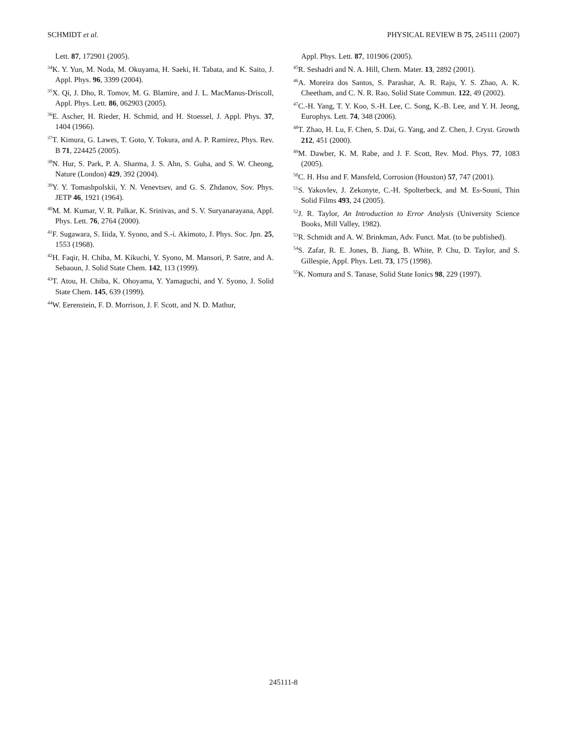SCHMIDT et al. PHYSICAL REVIEW B 75, 245111 (2007)
Lett. 87, 172901 (2005).
<sup>34</sup>K. Y. Yun, M. Noda, M. Okuyama, H. Saeki, H. Tabata, and K. Saito, J. Appl. Phys. 96, 3399 (2004).
<sup>35</sup> X. Qi, J. Dho, R. Tomov, M. G. Blamire, and J. L. MacManus-Driscoll, Appl. Phys. Lett. 86, 062903 (2005).
<sup>36</sup> E. Ascher, H. Rieder, H. Schmid, and H. Stoessel, J. Appl. Phys. 37, 1404 (1966).
<sup>37</sup> T. Kimura, G. Lawes, T. Goto, Y. Tokura, and A. P. Ramirez, Phys. Rev. B 71, 224425 (2005).
<sup>38</sup>N. Hur, S. Park, P. A. Sharma, J. S. Ahn, S. Guha, and S. W. Cheong, Nature (London) 429, 392 (2004).
<sup>39</sup>Y. Y. Tomashpolskii, Y. N. Venevtsev, and G. S. Zhdanov, Sov. Phys. JETP 46, 1921 (1964).
<sup>40</sup> M. M. Kumar, V. R. Palkar, K. Srinivas, and S. V. Suryanarayana, Appl. Phys. Lett. 76, 2764 (2000).
<sup>41</sup>F. Sugawara, S. Iiida, Y. Syono, and S.-i. Akimoto, J. Phys. Soc. Jpn. 25, 1553 (1968).
<sup>42</sup>H. Faqir, H. Chiba, M. Kikuchi, Y. Syono, M. Mansori, P. Satre, and A. Sebaoun, J. Solid State Chem. 142, 113 (1999).
<sup>43</sup> T. Atou, H. Chiba, K. Ohoyama, Y. Yamaguchi, and Y. Syono, J. Solid State Chem. 145, 639 (1999).
<sup>44</sup> W. Eerenstein, F. D. Morrison, J. F. Scott, and N. D. Mathur,
Appl. Phys. Lett. 87, 101906 (2005).
<sup>45</sup> R. Seshadri and N. A. Hill, Chem. Mater. 13, 2892 (2001).
<sup>46</sup> A. Moreira dos Santos, S. Parashar, A. R. Raju, Y. S. Zhao, A. K. Cheetham, and C. N. R. Rao, Solid State Commun. 122, 49 (2002).
<sup>47</sup>C.-H. Yang, T. Y. Koo, S.-H. Lee, C. Song, K.-B. Lee, and Y. H. Jeong, Europhys. Lett. 74, 348 (2006).
<sup>48</sup> T. Zhao, H. Lu, F. Chen, S. Dai, G. Yang, and Z. Chen, J. Cryst. Growth 212, 451 (2000).
<sup>49</sup> M. Dawber, K. M. Rabe, and J. F. Scott, Rev. Mod. Phys. 77, 1083 (2005).
<sup>50</sup>C. H. Hsu and F. Mansfeld, Corrosion (Houston) 57, 747 (2001).
<sup>51</sup>S. Yakovlev, J. Zekonyte, C.-H. Spolterbeck, and M. Es-Souni, Thin Solid Films 493, 24 (2005).
<sup>52</sup> J. R. Taylor, An Introduction to Error Analysis (University Science Books, Mill Valley, 1982).
<sup>53</sup> R. Schmidt and A. W. Brinkman, Adv. Funct. Mat. (to be published).
<sup>54</sup>S. Zafar, R. E. Jones, B. Jiang, B. White, P. Chu, D. Taylor, and S. Gillespie, Appl. Phys. Lett. 73, 175 (1998).
<sup>55</sup>K. Nomura and S. Tanase, Solid State Ionics 98, 229 (1997).
245111-8